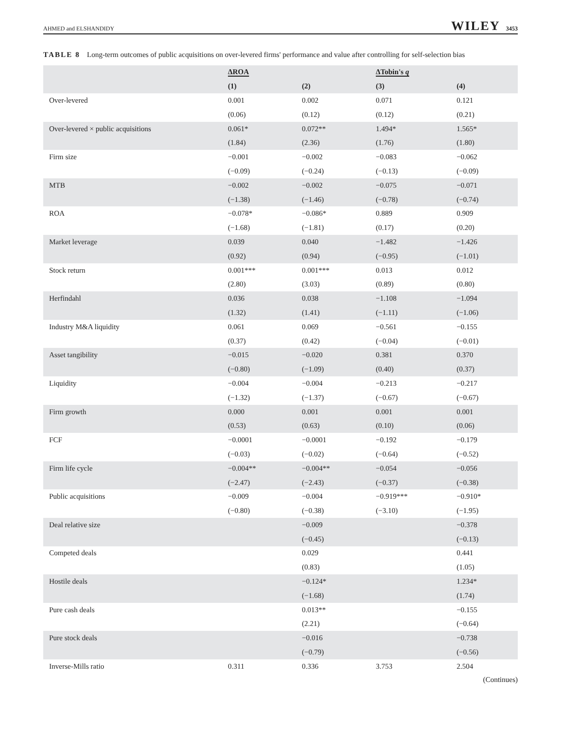AHMED and ELSHANDIDY WILEY 3453
TABLE 8 Long-term outcomes of public acquisitions on over-levered firms' performance and value after controlling for self-selection bias
| | ΔROA | | ΔTobin's q | |
| --- | --- | --- | --- | --- |
| | (1) | (2) | (3) | (4) |
| Over-levered | 0.001 | 0.002 | 0.071 | 0.121 |
| | (0.06) | (0.12) | (0.12) | (0.21) |
| Over-levered × public acquisitions | 0.061* | 0.072** | 1.494* | 1.565* |
| | (1.84) | (2.36) | (1.76) | (1.80) |
| Firm size | −0.001 | −0.002 | −0.083 | −0.062 |
| | (−0.09) | (−0.24) | (−0.13) | (−0.09) |
| MTB | −0.002 | −0.002 | −0.075 | −0.071 |
| | (−1.38) | (−1.46) | (−0.78) | (−0.74) |
| ROA | −0.078* | −0.086* | 0.889 | 0.909 |
| | (−1.68) | (−1.81) | (0.17) | (0.20) |
| Market leverage | 0.039 | 0.040 | −1.482 | −1.426 |
| | (0.92) | (0.94) | (−0.95) | (−1.01) |
| Stock return | 0.001*** | 0.001*** | 0.013 | 0.012 |
| | (2.80) | (3.03) | (0.89) | (0.80) |
| Herfindahl | 0.036 | 0.038 | −1.108 | −1.094 |
| | (1.32) | (1.41) | (−1.11) | (−1.06) |
| Industry M&A liquidity | 0.061 | 0.069 | −0.561 | −0.155 |
| | (0.37) | (0.42) | (−0.04) | (−0.01) |
| Asset tangibility | −0.015 | −0.020 | 0.381 | 0.370 |
| | (−0.80) | (−1.09) | (0.40) | (0.37) |
| Liquidity | −0.004 | −0.004 | −0.213 | −0.217 |
| | (−1.32) | (−1.37) | (−0.67) | (−0.67) |
| Firm growth | 0.000 | 0.001 | 0.001 | 0.001 |
| | (0.53) | (0.63) | (0.10) | (0.06) |
| FCF | −0.0001 | −0.0001 | −0.192 | −0.179 |
| | (−0.03) | (−0.02) | (−0.64) | (−0.52) |
| Firm life cycle | −0.004** | −0.004** | −0.054 | −0.056 |
| | (−2.47) | (−2.43) | (−0.37) | (−0.38) |
| Public acquisitions | −0.009 | −0.004 | −0.919*** | −0.910* |
| | (−0.80) | (−0.38) | (−3.10) | (−1.95) |
| Deal relative size | | −0.009 | | −0.378 |
| | | (−0.45) | | (−0.13) |
| Competed deals | | 0.029 | | 0.441 |
| | | (0.83) | | (1.05) |
| Hostile deals | | −0.124* | | 1.234* |
| | | (−1.68) | | (1.74) |
| Pure cash deals | | 0.013** | | −0.155 |
| | | (2.21) | | (−0.64) |
| Pure stock deals | | −0.016 | | −0.738 |
| | | (−0.79) | | (−0.56) |
| Inverse-Mills ratio | 0.311 | 0.336 | 3.753 | 2.504 |
(Continues)